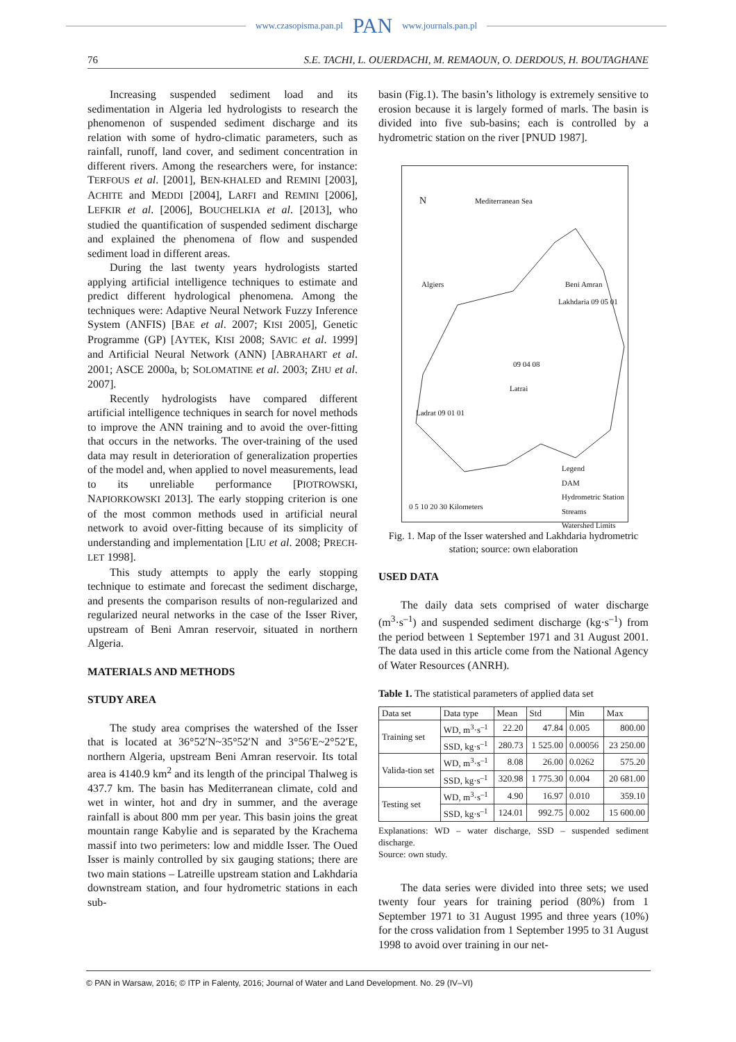www.czasopisma.pan.pl PAN www.journals.pan.pl
76 S.E. TACHI, L. OUERDACHI, M. REMAOUN, O. DERDOUS, H. BOUTAGHANE
Increasing suspended sediment load and its sedimentation in Algeria led hydrologists to research the phenomenon of suspended sediment discharge and its relation with some of hydro-climatic parameters, such as rainfall, runoff, land cover, and sediment concentration in different rivers. Among the researchers were, for instance: TERFOUS et al. [2001], BEN-KHALED and REMINI [2003], ACHITE and MEDDI [2004], LARFI and REMINI [2006], LEFKIR et al. [2006], BOUCHELKIA et al. [2013], who studied the quantification of suspended sediment discharge and explained the phenomena of flow and suspended sediment load in different areas.
During the last twenty years hydrologists started applying artificial intelligence techniques to estimate and predict different hydrological phenomena. Among the techniques were: Adaptive Neural Network Fuzzy Inference System (ANFIS) [BAE et al. 2007; KISI 2005], Genetic Programme (GP) [AYTEK, KISI 2008; SAVIC et al. 1999] and Artificial Neural Network (ANN) [ABRAHART et al. 2001; ASCE 2000a, b; SOLOMATINE et al. 2003; ZHU et al. 2007].
Recently hydrologists have compared different artificial intelligence techniques in search for novel methods to improve the ANN training and to avoid the over-fitting that occurs in the networks. The over-training of the used data may result in deterioration of generalization properties of the model and, when applied to novel measurements, lead to its unreliable performance [PIOTROWSKI, NAPIORKOWSKI 2013]. The early stopping criterion is one of the most common methods used in artificial neural network to avoid over-fitting because of its simplicity of understanding and implementation [LIU et al. 2008; PRECH-LET 1998].
This study attempts to apply the early stopping technique to estimate and forecast the sediment discharge, and presents the comparison results of non-regularized and regularized neural networks in the case of the Isser River, upstream of Beni Amran reservoir, situated in northern Algeria.
MATERIALS AND METHODS
STUDY AREA
The study area comprises the watershed of the Isser that is located at 36°52′N~35°52′N and 3°56′E~2°52′E, northern Algeria, upstream Beni Amran reservoir. Its total area is 4140.9 km<sup>2</sup> and its length of the principal Thalweg is 437.7 km. The basin has Mediterranean climate, cold and wet in winter, hot and dry in summer, and the average rainfall is about 800 mm per year. This basin joins the great mountain range Kabylie and is separated by the Krachema massif into two perimeters: low and middle Isser. The Oued Isser is mainly controlled by six gauging stations; there are two main stations – Latreille upstream station and Lakhdaria downstream station, and four hydrometric stations in each sub-
basin (Fig.1). The basin’s lithology is extremely sensitive to erosion because it is largely formed of marls. The basin is divided into five sub-basins; each is controlled by a hydrometric station on the river [PNUD 1987].
N Mediterranean Sea
Algiers Beni Amran
Lakhdaria 09 05 01
09 04 08
Latrai
Ladrat 09 01 01
Legend
DAM
Hydrometric Station
Streams
Watershed Limits
0 5 10 20 30 Kilometers
Fig. 1. Map of the Isser watershed and Lakhdaria hydrometric station; source: own elaboration
USED DATA
The daily data sets comprised of water discharge (m<sup>3</sup>·s<sup>–1</sup>) and suspended sediment discharge (kg·s<sup>–1</sup>) from the period between 1 September 1971 and 31 August 2001. The data used in this article come from the National Agency of Water Resources (ANRH).
Table 1. The statistical parameters of applied data set
| Data set | Data type | Mean | Std | Min | Max |
| --- | --- | --- | --- | --- | --- |
| Training set | WD, m<sup>3</sup>·s<sup>–1</sup> | 22.20 | 47.84 | 0.005 | 800.00 |
| | SSD, kg·s<sup>–1</sup> | 280.73 | 1 525.00 | 0.00056 | 23 250.00 |
| Valida-tion set | WD, m<sup>3</sup>·s<sup>–1</sup> | 8.08 | 26.00 | 0.0262 | 575.20 |
| | SSD, kg·s<sup>–1</sup> | 320.98 | 1 775.30 | 0.004 | 20 681.00 |
| Testing set | WD, m<sup>3</sup>·s<sup>–1</sup> | 4.90 | 16.97 | 0.010 | 359.10 |
| | SSD, kg·s<sup>–1</sup> | 124.01 | 992.75 | 0.002 | 15 600.00 |
Explanations: WD – water discharge, SSD – suspended sediment discharge.
Source: own study.
The data series were divided into three sets; we used twenty four years for training period (80%) from 1 September 1971 to 31 August 1995 and three years (10%) for the cross validation from 1 September 1995 to 31 August 1998 to avoid over training in our net-
© PAN in Warsaw, 2016; © ITP in Falenty, 2016; Journal of Water and Land Development. No. 29 (IV–VI)